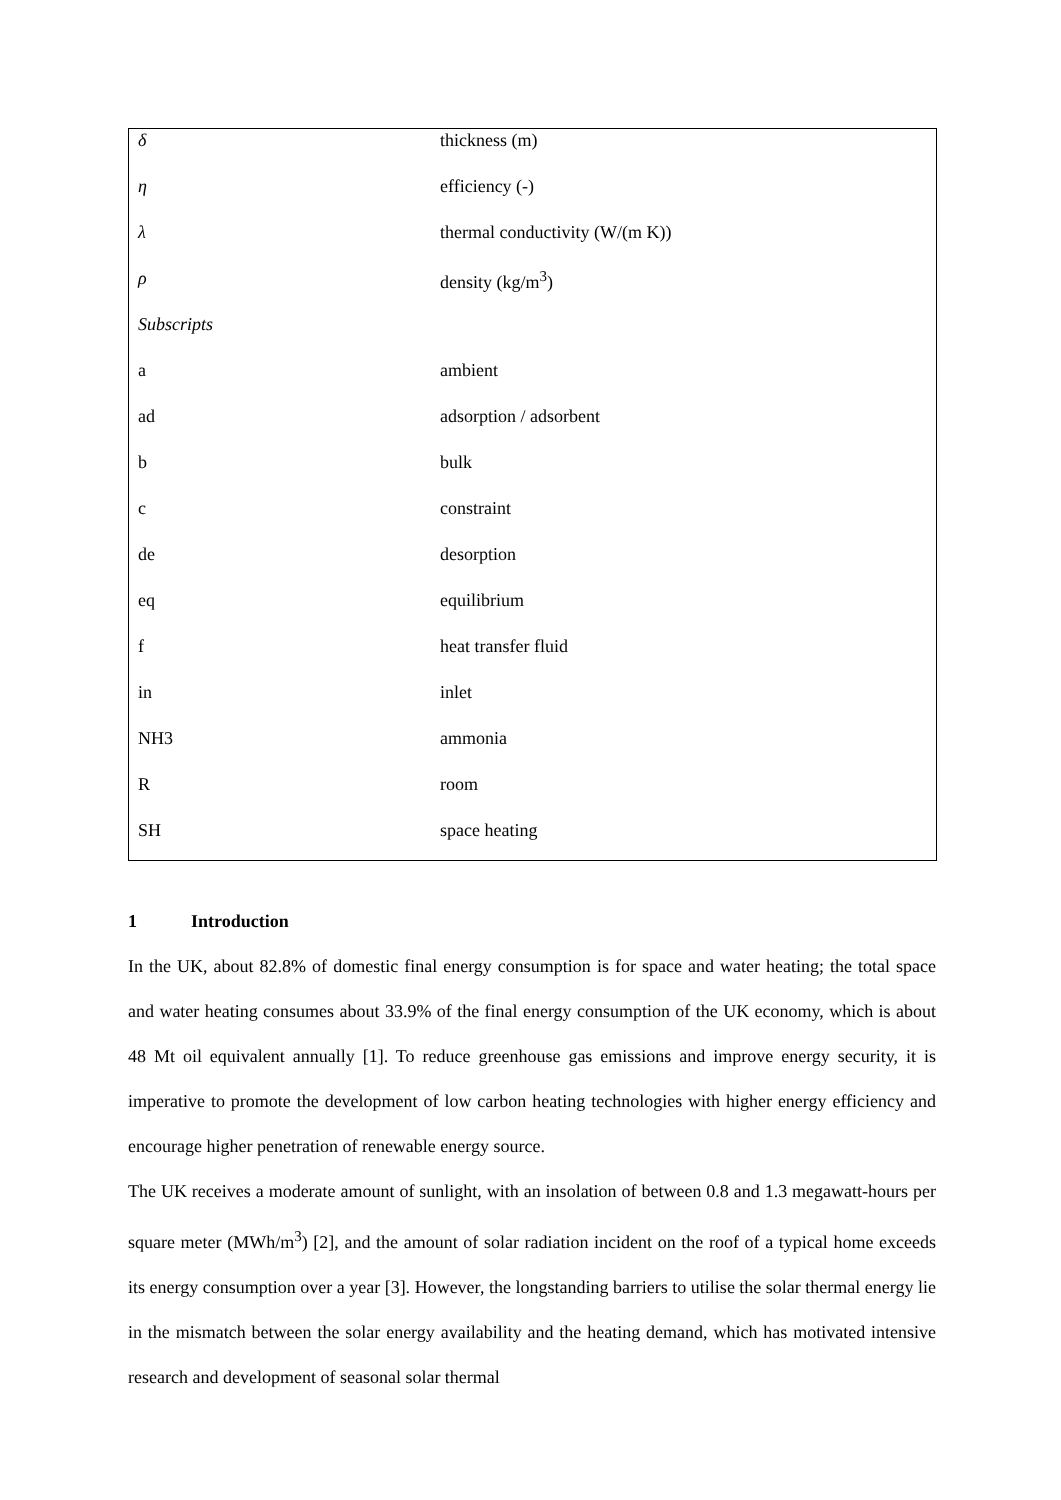| δ | thickness (m) |
| η | efficiency (-) |
| λ | thermal conductivity (W/(m K)) |
| ρ | density (kg/m<sup>3</sup>) |
| Subscripts | |
| a | ambient |
| ad | adsorption / adsorbent |
| b | bulk |
| c | constraint |
| de | desorption |
| eq | equilibrium |
| f | heat transfer fluid |
| in | inlet |
| NH3 | ammonia |
| R | room |
| SH | space heating |
1 Introduction
In the UK, about 82.8% of domestic final energy consumption is for space and water heating; the total space and water heating consumes about 33.9% of the final energy consumption of the UK economy, which is about 48 Mt oil equivalent annually [1]. To reduce greenhouse gas emissions and improve energy security, it is imperative to promote the development of low carbon heating technologies with higher energy efficiency and encourage higher penetration of renewable energy source.
The UK receives a moderate amount of sunlight, with an insolation of between 0.8 and 1.3 megawatt-hours per square meter (MWh/m<sup>3</sup>) [2], and the amount of solar radiation incident on the roof of a typical home exceeds its energy consumption over a year [3]. However, the longstanding barriers to utilise the solar thermal energy lie in the mismatch between the solar energy availability and the heating demand, which has motivated intensive research and development of seasonal solar thermal